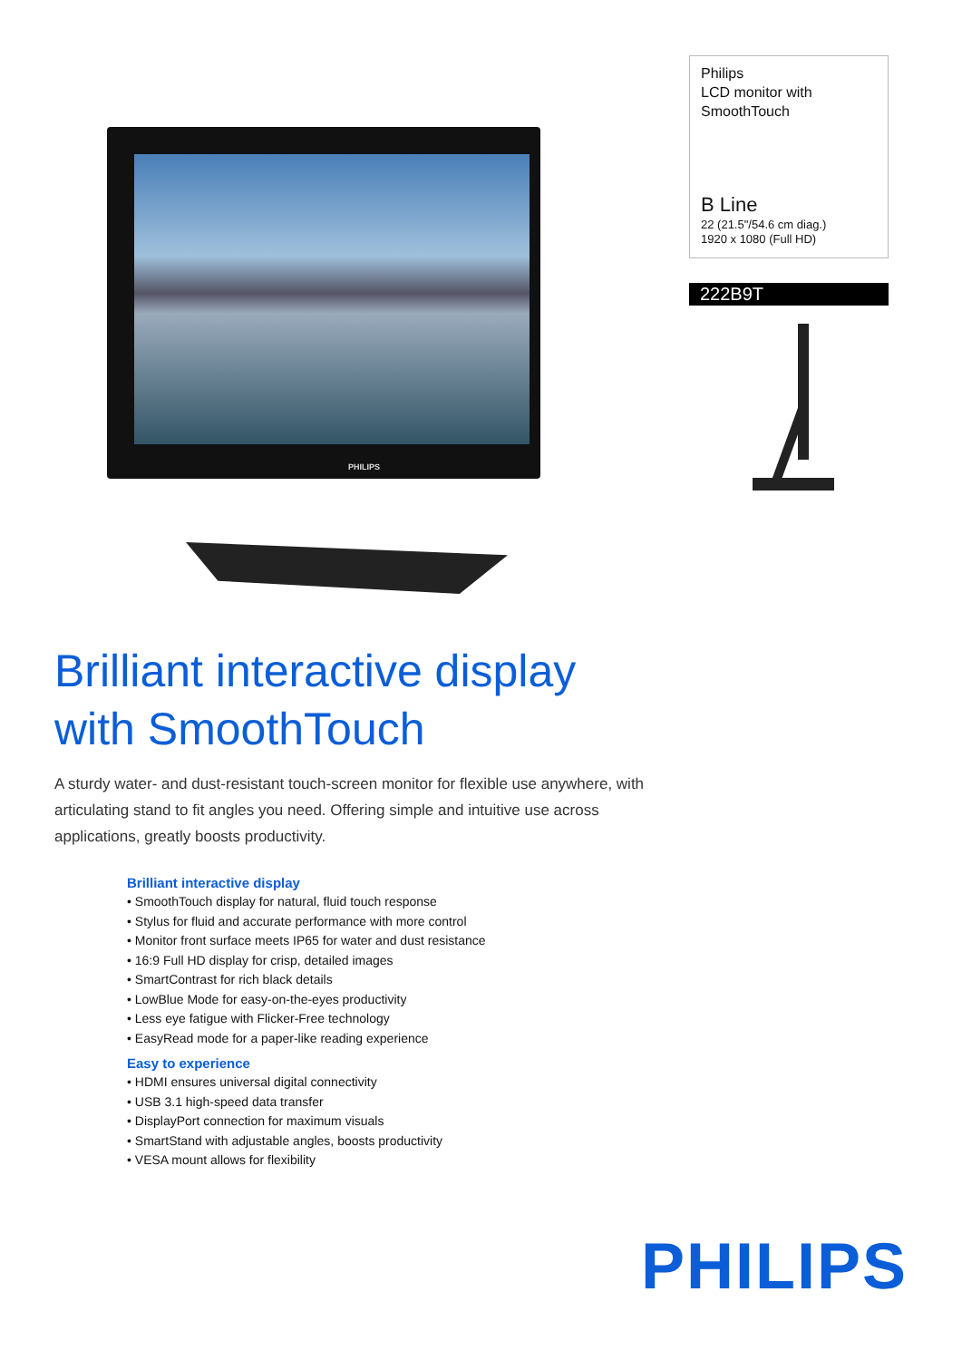PHILIPS
Philips
LCD monitor with
SmoothTouch
B Line
22 (21.5"/54.6 cm diag.)
1920 x 1080 (Full HD)
222B9T
Brilliant interactive display
with SmoothTouch
A sturdy water- and dust-resistant touch-screen monitor for flexible use anywhere, with articulating stand to fit angles you need. Offering simple and intuitive use across applications, greatly boosts productivity.
Brilliant interactive display
• SmoothTouch display for natural, fluid touch response
• Stylus for fluid and accurate performance with more control
• Monitor front surface meets IP65 for water and dust resistance
• 16:9 Full HD display for crisp, detailed images
• SmartContrast for rich black details
• LowBlue Mode for easy-on-the-eyes productivity
• Less eye fatigue with Flicker-Free technology
• EasyRead mode for a paper-like reading experience
Easy to experience
• HDMI ensures universal digital connectivity
• USB 3.1 high-speed data transfer
• DisplayPort connection for maximum visuals
• SmartStand with adjustable angles, boosts productivity
• VESA mount allows for flexibility
PHILIPS